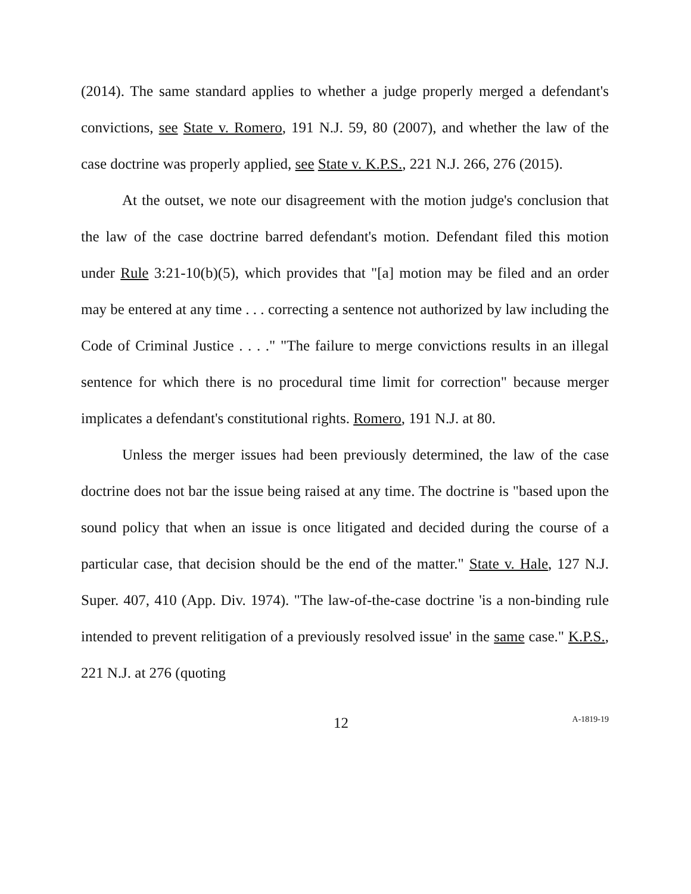(2014). The same standard applies to whether a judge properly merged a defendant's convictions, see State v. Romero, 191 N.J. 59, 80 (2007), and whether the law of the case doctrine was properly applied, see State v. K.P.S., 221 N.J. 266, 276 (2015).
At the outset, we note our disagreement with the motion judge's conclusion that the law of the case doctrine barred defendant's motion. Defendant filed this motion under Rule 3:21-10(b)(5), which provides that "[a] motion may be filed and an order may be entered at any time . . . correcting a sentence not authorized by law including the Code of Criminal Justice . . . ." "The failure to merge convictions results in an illegal sentence for which there is no procedural time limit for correction" because merger implicates a defendant's constitutional rights. Romero, 191 N.J. at 80.
Unless the merger issues had been previously determined, the law of the case doctrine does not bar the issue being raised at any time. The doctrine is "based upon the sound policy that when an issue is once litigated and decided during the course of a particular case, that decision should be the end of the matter." State v. Hale, 127 N.J. Super. 407, 410 (App. Div. 1974). "The law-of-the-case doctrine 'is a non-binding rule intended to prevent relitigation of a previously resolved issue' in the same case." K.P.S., 221 N.J. at 276 (quoting
12 A-1819-19